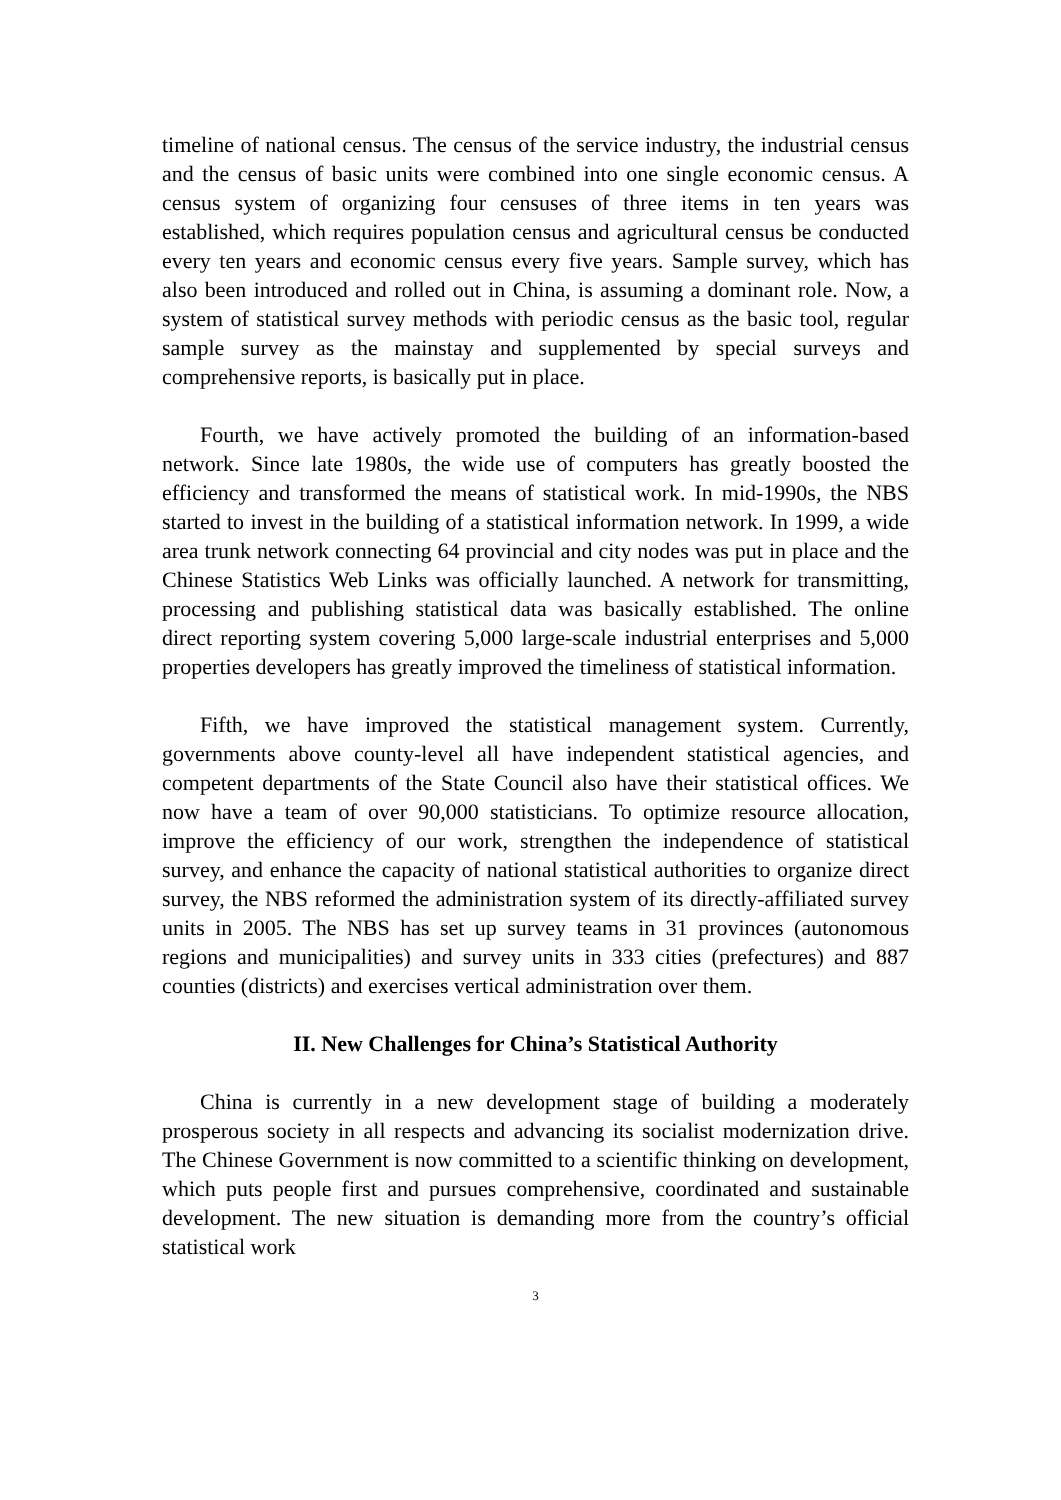timeline of national census. The census of the service industry, the industrial census and the census of basic units were combined into one single economic census. A census system of organizing four censuses of three items in ten years was established, which requires population census and agricultural census be conducted every ten years and economic census every five years. Sample survey, which has also been introduced and rolled out in China, is assuming a dominant role. Now, a system of statistical survey methods with periodic census as the basic tool, regular sample survey as the mainstay and supplemented by special surveys and comprehensive reports, is basically put in place.
Fourth, we have actively promoted the building of an information-based network. Since late 1980s, the wide use of computers has greatly boosted the efficiency and transformed the means of statistical work. In mid-1990s, the NBS started to invest in the building of a statistical information network. In 1999, a wide area trunk network connecting 64 provincial and city nodes was put in place and the Chinese Statistics Web Links was officially launched. A network for transmitting, processing and publishing statistical data was basically established. The online direct reporting system covering 5,000 large-scale industrial enterprises and 5,000 properties developers has greatly improved the timeliness of statistical information.
Fifth, we have improved the statistical management system. Currently, governments above county-level all have independent statistical agencies, and competent departments of the State Council also have their statistical offices. We now have a team of over 90,000 statisticians. To optimize resource allocation, improve the efficiency of our work, strengthen the independence of statistical survey, and enhance the capacity of national statistical authorities to organize direct survey, the NBS reformed the administration system of its directly-affiliated survey units in 2005. The NBS has set up survey teams in 31 provinces (autonomous regions and municipalities) and survey units in 333 cities (prefectures) and 887 counties (districts) and exercises vertical administration over them.
II. New Challenges for China’s Statistical Authority
China is currently in a new development stage of building a moderately prosperous society in all respects and advancing its socialist modernization drive. The Chinese Government is now committed to a scientific thinking on development, which puts people first and pursues comprehensive, coordinated and sustainable development. The new situation is demanding more from the country’s official statistical work
3